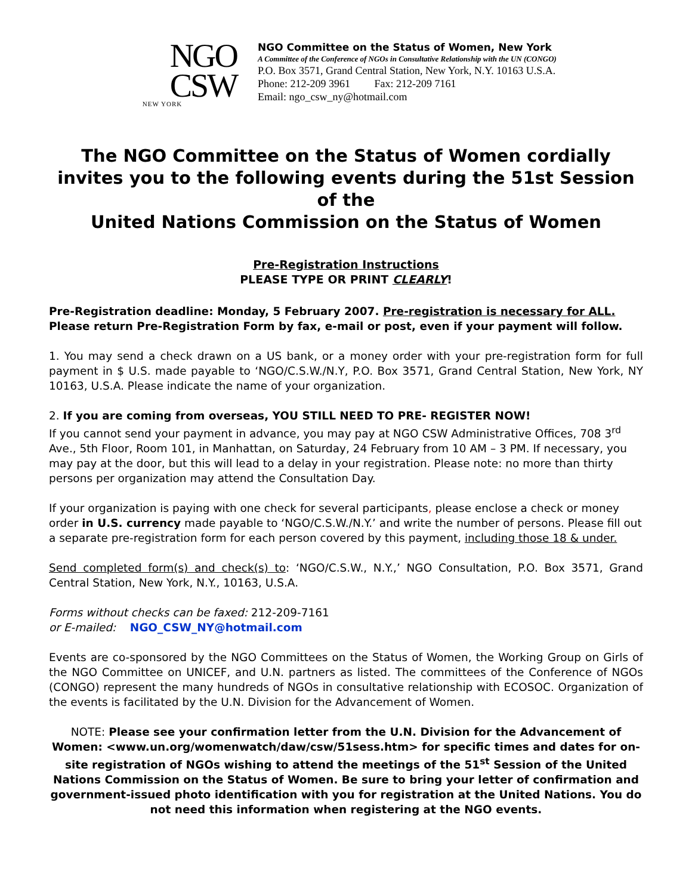NGO
CSW
NEW YORK
NGO Committee on the Status of Women, New York
A Committee of the Conference of NGOs in Consultative Relationship with the UN (CONGO)
P.O. Box 3571, Grand Central Station, New York, N.Y. 10163 U.S.A.
Phone: 212-209 3961 Fax: 212-209 7161
Email: ngo_csw_ny@hotmail.com
The NGO Committee on the Status of Women cordially invites you to the following events during the 51st Session of the
United Nations Commission on the Status of Women
Pre-Registration Instructions
PLEASE TYPE OR PRINT CLEARLY!
Pre-Registration deadline: Monday, 5 February 2007. Pre-registration is necessary for ALL.
Please return Pre-Registration Form by fax, e-mail or post, even if your payment will follow.
1. You may send a check drawn on a US bank, or a money order with your pre-registration form for full payment in $ U.S. made payable to ‘NGO/C.S.W./N.Y, P.O. Box 3571, Grand Central Station, New York, NY 10163, U.S.A. Please indicate the name of your organization.
2. If you are coming from overseas, YOU STILL NEED TO PRE- REGISTER NOW!
If you cannot send your payment in advance, you may pay at NGO CSW Administrative Offices, 708 3<sup>rd</sup> Ave., 5th Floor, Room 101, in Manhattan, on Saturday, 24 February from 10 AM – 3 PM. If necessary, you may pay at the door, but this will lead to a delay in your registration. Please note: no more than thirty persons per organization may attend the Consultation Day.
If your organization is paying with one check for several participants, please enclose a check or money order in U.S. currency made payable to ‘NGO/C.S.W./N.Y.’ and write the number of persons. Please fill out a separate pre-registration form for each person covered by this payment, including those 18 & under.
Send completed form(s) and check(s) to: ‘NGO/C.S.W., N.Y.,’ NGO Consultation, P.O. Box 3571, Grand Central Station, New York, N.Y., 10163, U.S.A.
Forms without checks can be faxed: 212-209-7161
or E-mailed: NGO_CSW_NY@hotmail.com
Events are co-sponsored by the NGO Committees on the Status of Women, the Working Group on Girls of the NGO Committee on UNICEF, and U.N. partners as listed. The committees of the Conference of NGOs (CONGO) represent the many hundreds of NGOs in consultative relationship with ECOSOC. Organization of the events is facilitated by the U.N. Division for the Advancement of Women.
NOTE: Please see your confirmation letter from the U.N. Division for the Advancement of Women: <www.un.org/womenwatch/daw/csw/51sess.htm> for specific times and dates for on-site registration of NGOs wishing to attend the meetings of the 51<sup>st</sup> Session of the United Nations Commission on the Status of Women. Be sure to bring your letter of confirmation and government-issued photo identification with you for registration at the United Nations. You do not need this information when registering at the NGO events.